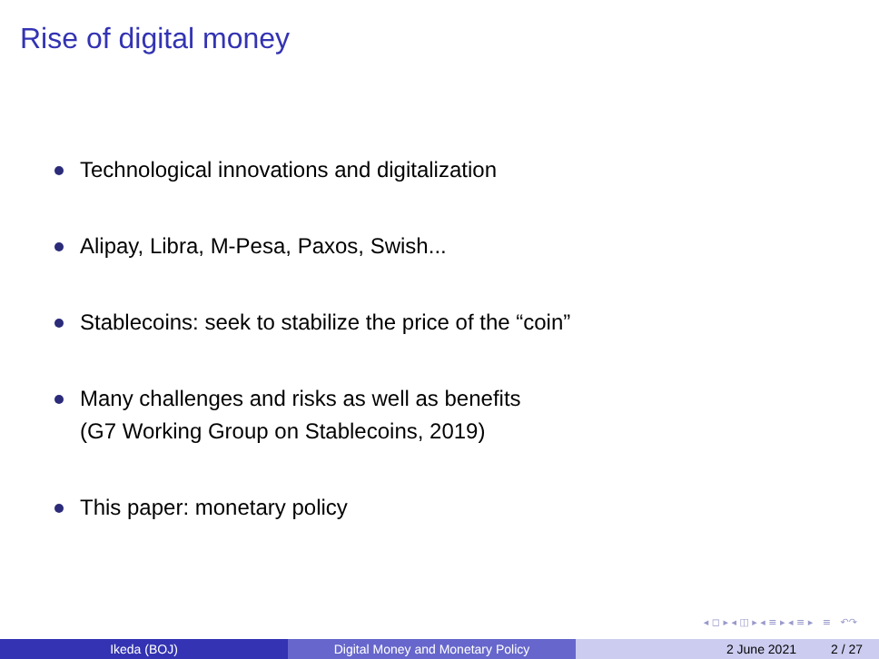Rise of digital money
Technological innovations and digitalization
Alipay, Libra, M-Pesa, Paxos, Swish...
Stablecoins: seek to stabilize the price of the “coin”
Many challenges and risks as well as benefits
(G7 Working Group on Stablecoins, 2019)
This paper: monetary policy
◂ ◻ ▸ ◂ ◫ ▸ ◂ ≡ ▸ ◂ ≡ ▸ ≡ ↶↷
Ikeda (BOJ) Digital Money and Monetary Policy 2 June 2021 2 / 27